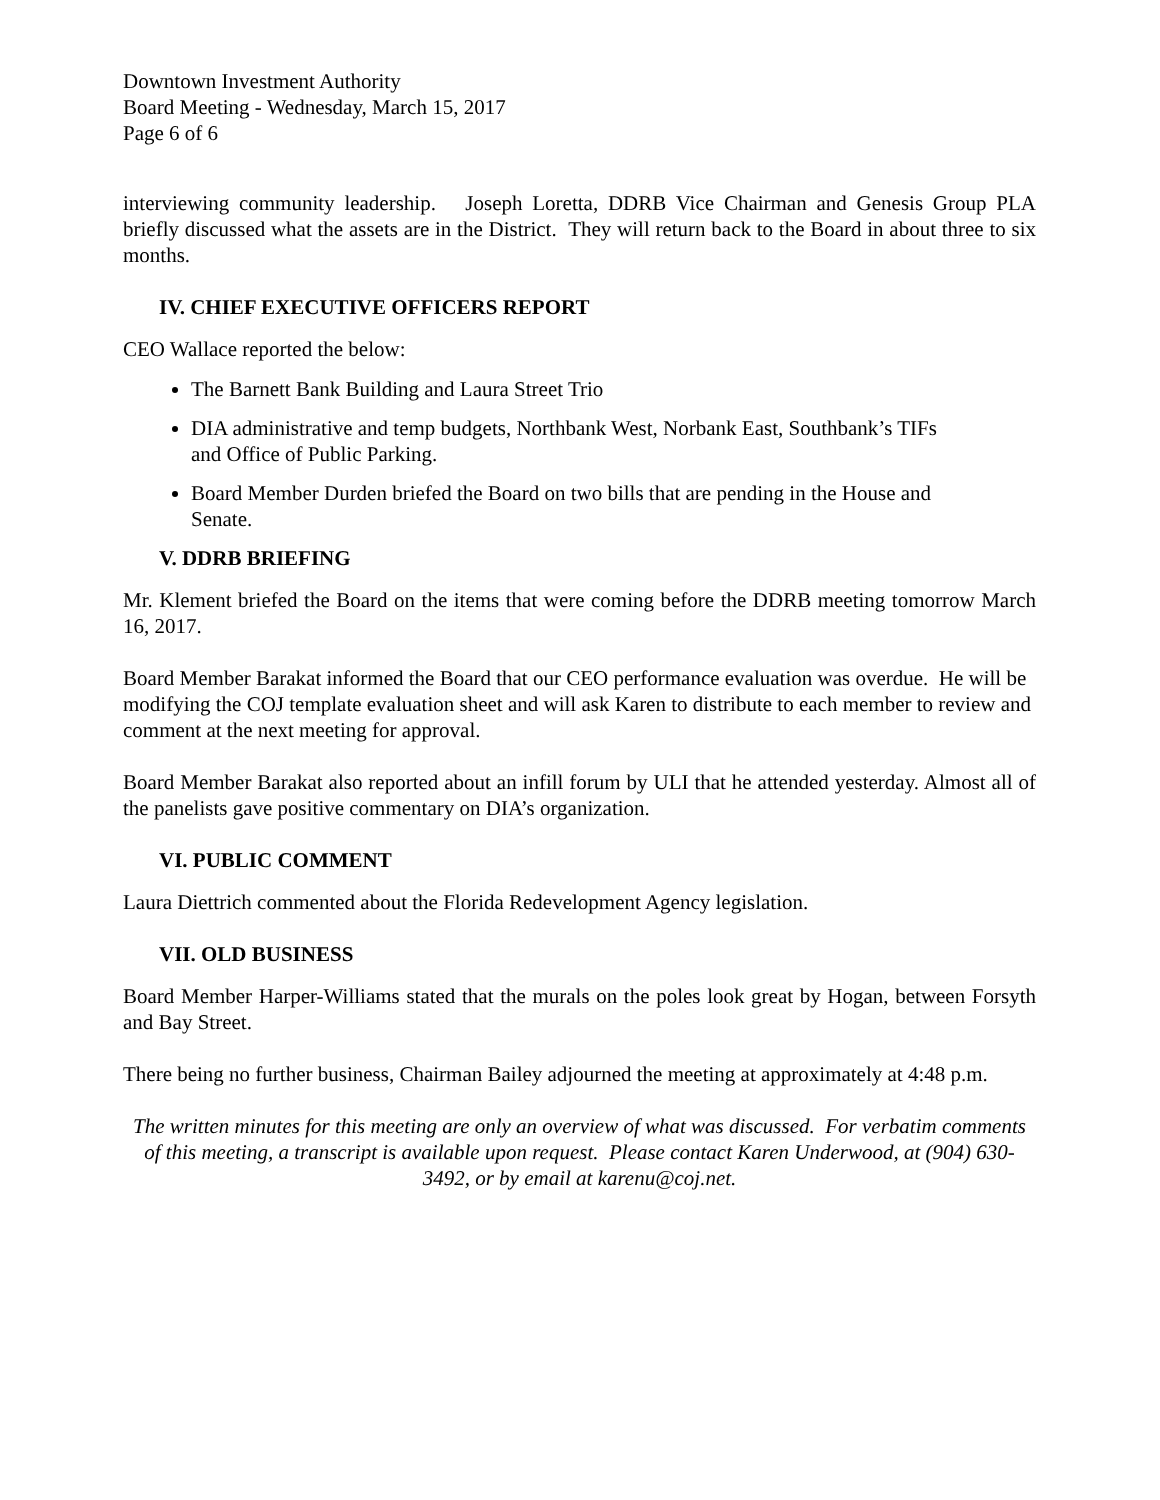Downtown Investment Authority
Board Meeting - Wednesday, March 15, 2017
Page 6 of 6
interviewing community leadership. Joseph Loretta, DDRB Vice Chairman and Genesis Group PLA briefly discussed what the assets are in the District. They will return back to the Board in about three to six months.
IV. CHIEF EXECUTIVE OFFICERS REPORT
CEO Wallace reported the below:
The Barnett Bank Building and Laura Street Trio
DIA administrative and temp budgets, Northbank West, Norbank East, Southbank’s TIFs and Office of Public Parking.
Board Member Durden briefed the Board on two bills that are pending in the House and Senate.
V. DDRB BRIEFING
Mr. Klement briefed the Board on the items that were coming before the DDRB meeting tomorrow March 16, 2017.
Board Member Barakat informed the Board that our CEO performance evaluation was overdue. He will be modifying the COJ template evaluation sheet and will ask Karen to distribute to each member to review and comment at the next meeting for approval.
Board Member Barakat also reported about an infill forum by ULI that he attended yesterday. Almost all of the panelists gave positive commentary on DIA’s organization.
VI. PUBLIC COMMENT
Laura Diettrich commented about the Florida Redevelopment Agency legislation.
VII. OLD BUSINESS
Board Member Harper-Williams stated that the murals on the poles look great by Hogan, between Forsyth and Bay Street.
There being no further business, Chairman Bailey adjourned the meeting at approximately at 4:48 p.m.
The written minutes for this meeting are only an overview of what was discussed. For verbatim comments of this meeting, a transcript is available upon request. Please contact Karen Underwood, at (904) 630-3492, or by email at karenu@coj.net.